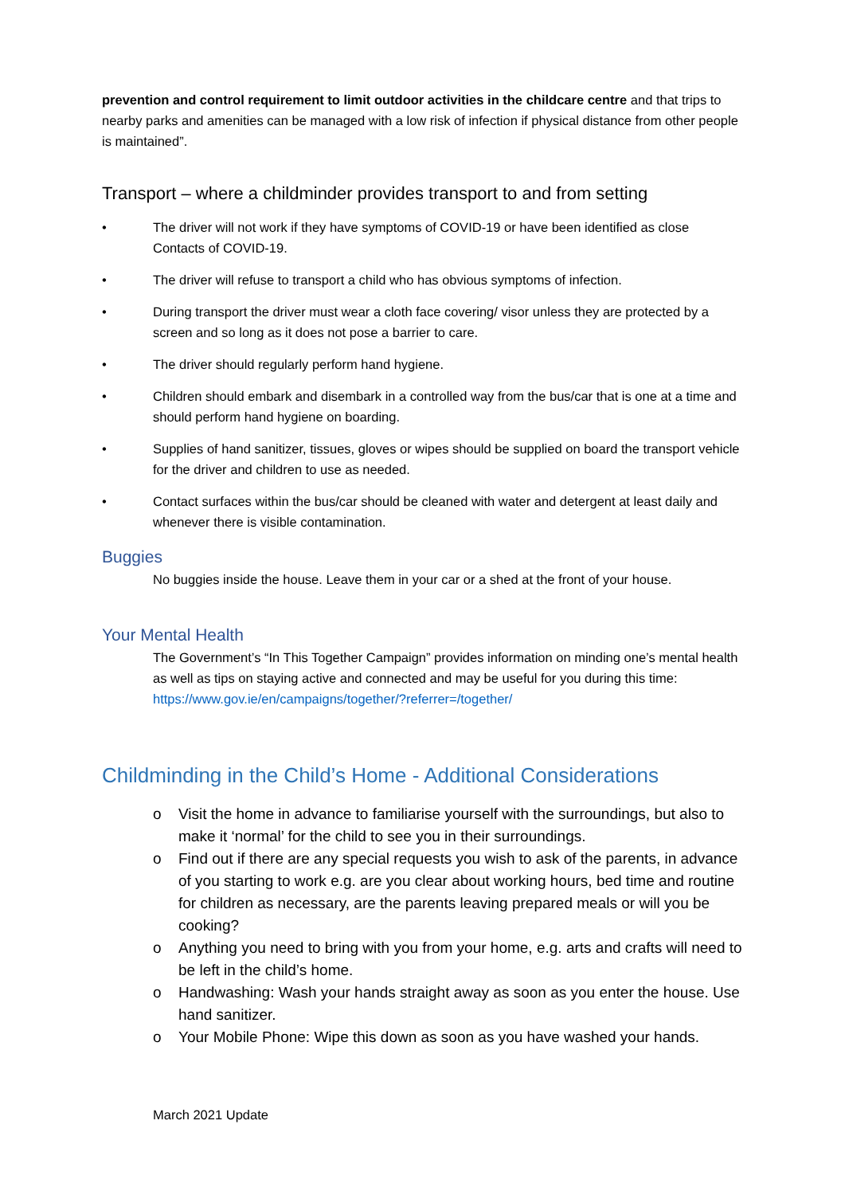prevention and control requirement to limit outdoor activities in the childcare centre and that trips to nearby parks and amenities can be managed with a low risk of infection if physical distance from other people is maintained”.
Transport – where a childminder provides transport to and from setting
• The driver will not work if they have symptoms of COVID-19 or have been identified as close Contacts of COVID-19.
• The driver will refuse to transport a child who has obvious symptoms of infection.
• During transport the driver must wear a cloth face covering/ visor unless they are protected by a screen and so long as it does not pose a barrier to care.
• The driver should regularly perform hand hygiene.
• Children should embark and disembark in a controlled way from the bus/car that is one at a time and should perform hand hygiene on boarding.
• Supplies of hand sanitizer, tissues, gloves or wipes should be supplied on board the transport vehicle for the driver and children to use as needed.
• Contact surfaces within the bus/car should be cleaned with water and detergent at least daily and whenever there is visible contamination.
Buggies
No buggies inside the house. Leave them in your car or a shed at the front of your house.
Your Mental Health
The Government’s “In This Together Campaign” provides information on minding one’s mental health as well as tips on staying active and connected and may be useful for you during this time: https://www.gov.ie/en/campaigns/together/?referrer=/together/
Childminding in the Child’s Home - Additional Considerations
o Visit the home in advance to familiarise yourself with the surroundings, but also to make it ‘normal’ for the child to see you in their surroundings.
o Find out if there are any special requests you wish to ask of the parents, in advance of you starting to work e.g. are you clear about working hours, bed time and routine for children as necessary, are the parents leaving prepared meals or will you be cooking?
o Anything you need to bring with you from your home, e.g. arts and crafts will need to be left in the child’s home.
o Handwashing: Wash your hands straight away as soon as you enter the house. Use hand sanitizer.
o Your Mobile Phone: Wipe this down as soon as you have washed your hands.
March 2021 Update